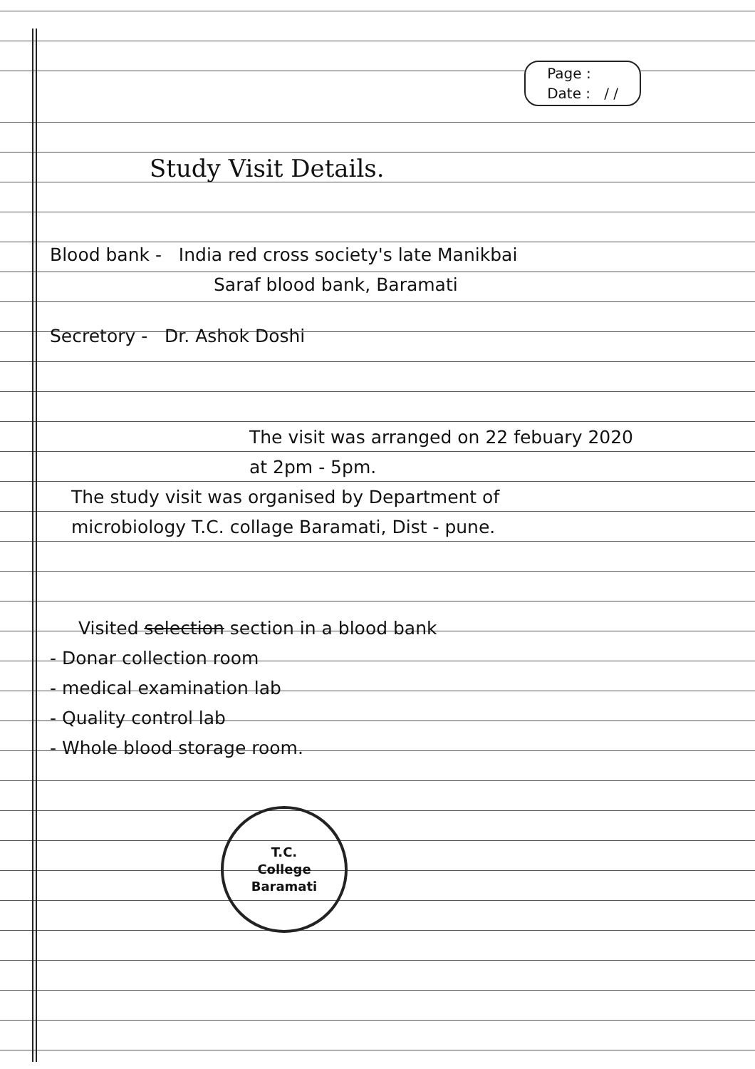Page :
Date : / /
Study Visit Details.
Blood bank - India red cross society's late Manikbai
Saraf blood bank, Baramati
Secretory - Dr. Ashok Doshi
The visit was arranged on 22 febuary 2020
at 2pm - 5pm.
The study visit was organised by Department of
microbiology T.C. collage Baramati, Dist - pune.
Visited selection section in a blood bank
- Donar collection room
- medical examination lab
- Quality control lab
- Whole blood storage room.
T.C.
College
Baramati